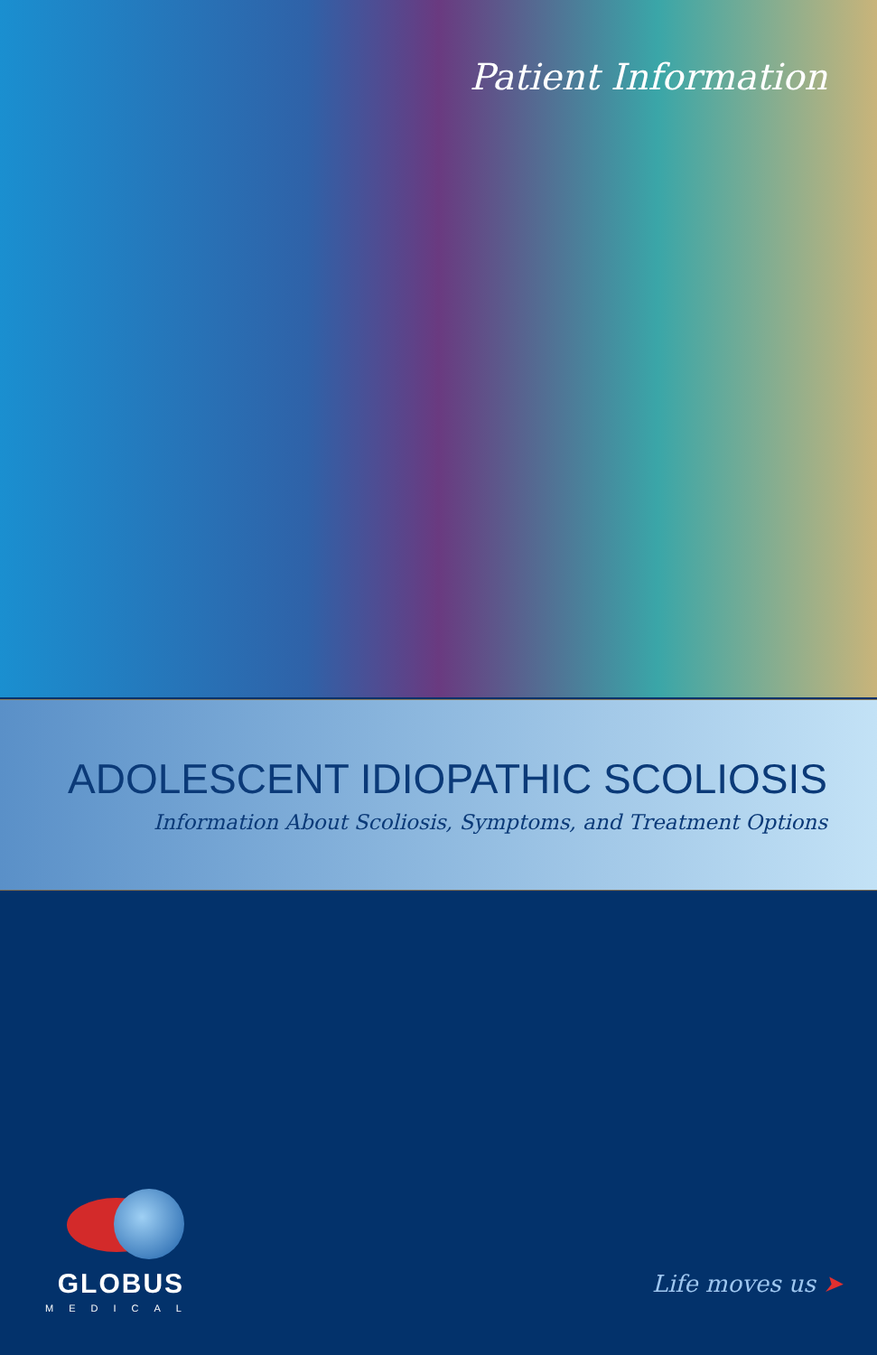Patient Information
ADOLESCENT IDIOPATHIC SCOLIOSIS
Information About Scoliosis, Symptoms, and Treatment Options
GLOBUS
MEDICAL
Life moves us ➤